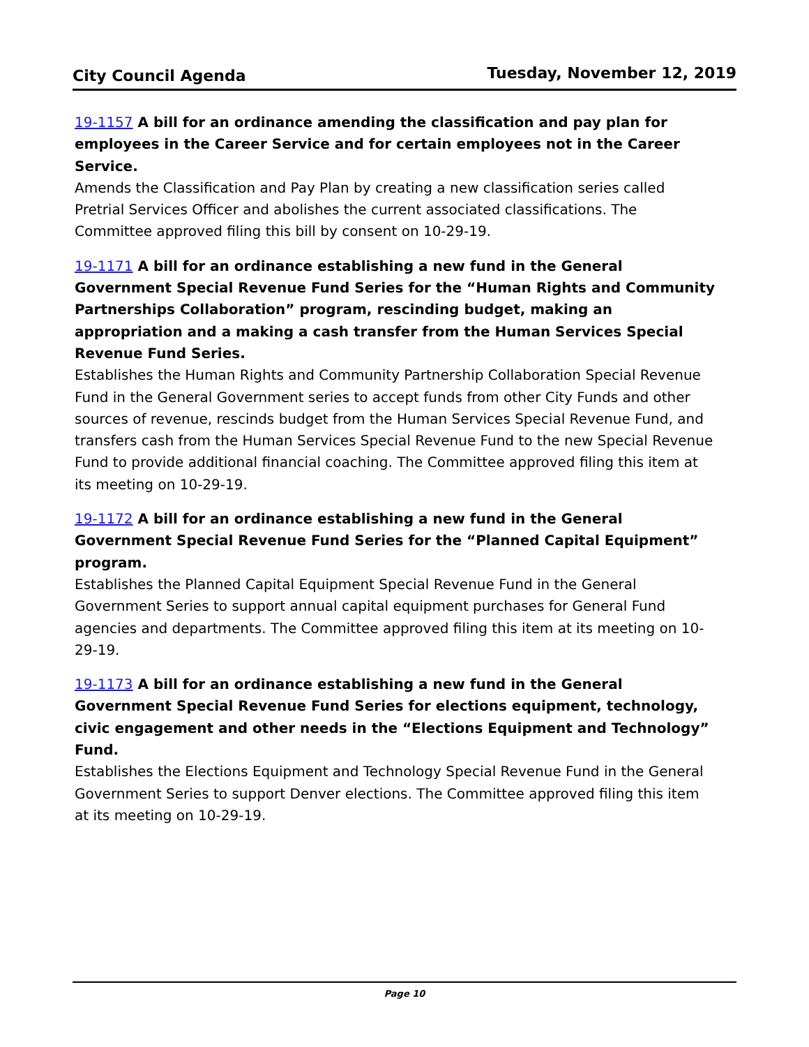City Council Agenda Tuesday, November 12, 2019
19-1157 A bill for an ordinance amending the classification and pay plan for employees in the Career Service and for certain employees not in the Career Service.
Amends the Classification and Pay Plan by creating a new classification series called Pretrial Services Officer and abolishes the current associated classifications. The Committee approved filing this bill by consent on 10-29-19.
19-1171 A bill for an ordinance establishing a new fund in the General Government Special Revenue Fund Series for the “Human Rights and Community Partnerships Collaboration” program, rescinding budget, making an appropriation and a making a cash transfer from the Human Services Special Revenue Fund Series.
Establishes the Human Rights and Community Partnership Collaboration Special Revenue Fund in the General Government series to accept funds from other City Funds and other sources of revenue, rescinds budget from the Human Services Special Revenue Fund, and transfers cash from the Human Services Special Revenue Fund to the new Special Revenue Fund to provide additional financial coaching. The Committee approved filing this item at its meeting on 10-29-19.
19-1172 A bill for an ordinance establishing a new fund in the General Government Special Revenue Fund Series for the “Planned Capital Equipment” program.
Establishes the Planned Capital Equipment Special Revenue Fund in the General Government Series to support annual capital equipment purchases for General Fund agencies and departments. The Committee approved filing this item at its meeting on 10-29-19.
19-1173 A bill for an ordinance establishing a new fund in the General Government Special Revenue Fund Series for elections equipment, technology, civic engagement and other needs in the “Elections Equipment and Technology” Fund.
Establishes the Elections Equipment and Technology Special Revenue Fund in the General Government Series to support Denver elections. The Committee approved filing this item at its meeting on 10-29-19.
Page 10